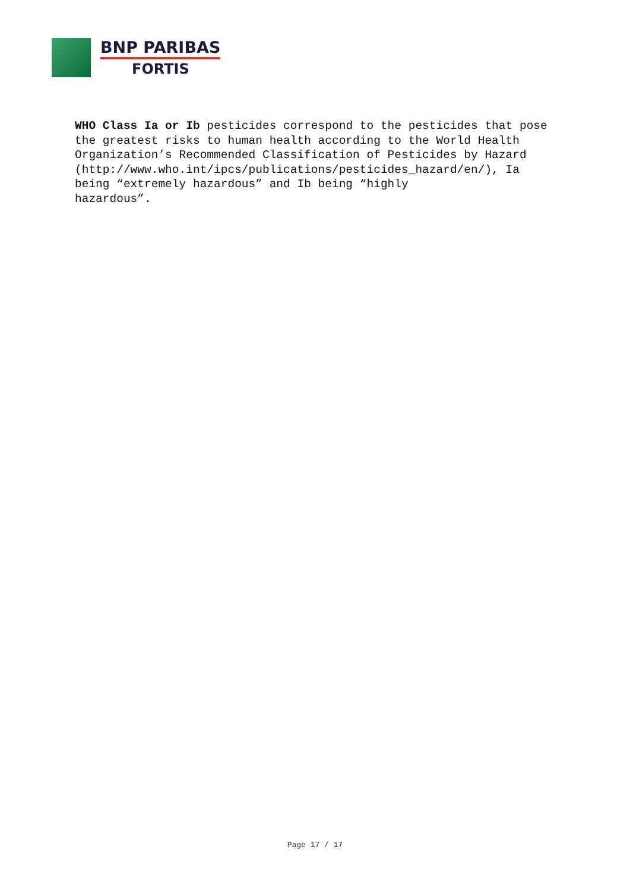BNP PARIBAS
FORTIS
WHO Class Ia or Ib pesticides correspond to the pesticides that pose the greatest risks to human health according to the World Health Organization’s Recommended Classification of Pesticides by Hazard
(http://www.who.int/ipcs/publications/pesticides_hazard/en/), Ia being “extremely hazardous” and Ib being “highly
hazardous”.
Page 17 / 17